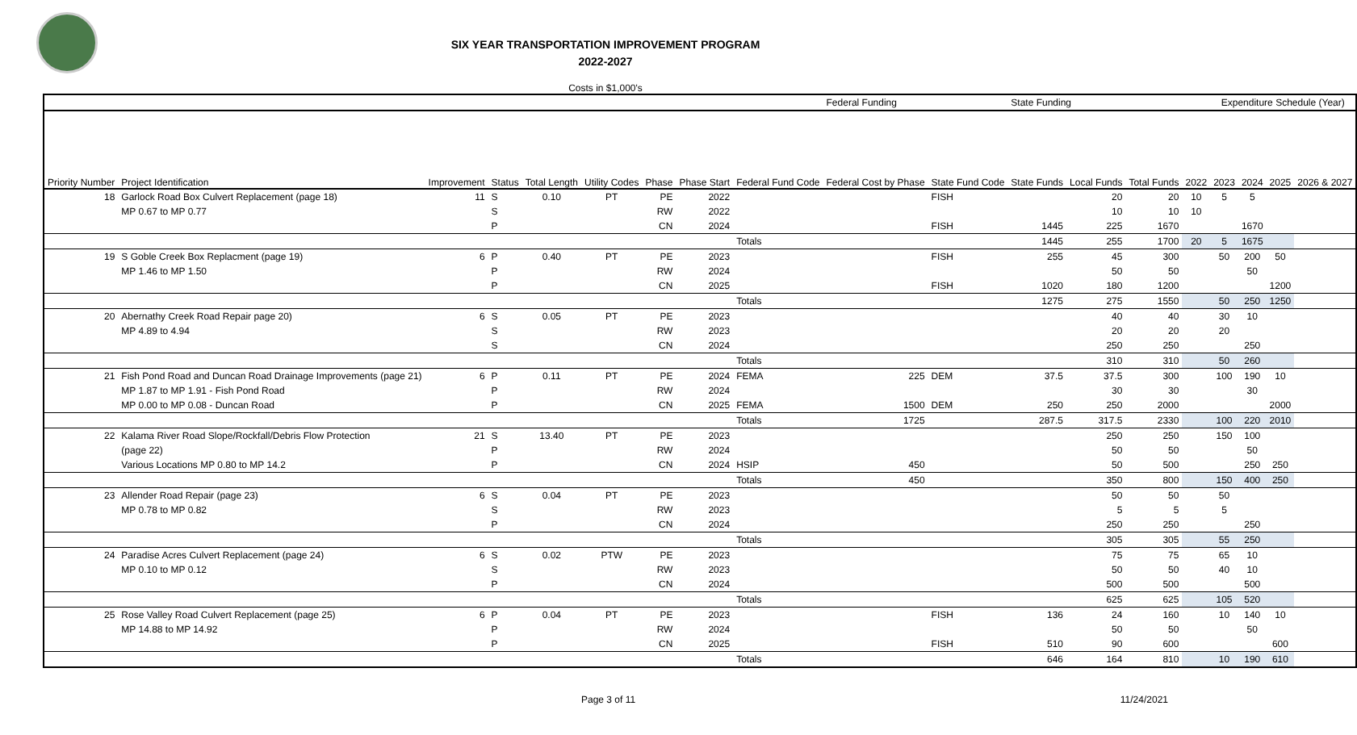SIX YEAR TRANSPORTATION IMPROVEMENT PROGRAM
2022-2027
Costs in $1,000's
| | | | | | | | | | Federal Funding | | State Funding | | | | Expenditure Schedule (Year) | | | |
| --- | --- | --- | --- | --- | --- | --- | --- | --- | --- | --- | --- | --- | --- | --- | --- | --- | --- | --- |
| Priority Number | Project Identification | Improvement | Status | Total Length | Utility Codes | Phase | Phase Start | Federal Fund Code | Federal Cost by Phase | State Fund Code | State Funds | Local Funds | Total Funds | 2022 | 2023 | 2024 | 2025 | 2026 & 2027 |
| 18 | Garlock Road Box Culvert Replacement (page 18) | 11 | S | 0.10 | PT | PE | 2022 | | | FISH | | 20 | 20 | 10 | 5 | 5 | | |
| | MP 0.67 to MP 0.77 | | S | | | RW | 2022 | | | | | 10 | 10 | 10 | | | | |
| | | | P | | | CN | 2024 | | | FISH | 1445 | 225 | 1670 | | | 1670 | | |
| | | | | | | | | Totals | | | 1445 | 255 | 1700 | 20 | 5 | 1675 | | |
| 19 | S Goble Creek Box Replacment (page 19) | 6 | P | 0.40 | PT | PE | 2023 | | | FISH | 255 | 45 | 300 | | 50 | 200 | 50 | |
| | MP 1.46 to MP 1.50 | | P | | | RW | 2024 | | | | | 50 | 50 | | | 50 | | |
| | | | P | | | CN | 2025 | | | FISH | 1020 | 180 | 1200 | | | | 1200 | |
| | | | | | | | | Totals | | | 1275 | 275 | 1550 | | 50 | 250 | 1250 | |
| 20 | Abernathy Creek Road Repair page 20) | 6 | S | 0.05 | PT | PE | 2023 | | | | | 40 | 40 | | 30 | 10 | | |
| | MP 4.89 to 4.94 | | S | | | RW | 2023 | | | | | 20 | 20 | | 20 | | | |
| | | | S | | | CN | 2024 | | | | | 250 | 250 | | | 250 | | |
| | | | | | | | | Totals | | | | 310 | 310 | | 50 | 260 | | |
| 21 | Fish Pond Road and Duncan Road Drainage Improvements (page 21) | 6 | P | 0.11 | PT | PE | 2024 | FEMA | 225 | DEM | 37.5 | 37.5 | 300 | | 100 | 190 | 10 | |
| | MP 1.87 to MP 1.91 - Fish Pond Road | | P | | | RW | 2024 | | | | | 30 | 30 | | | 30 | | |
| | MP 0.00 to MP 0.08 - Duncan Road | | P | | | CN | 2025 | FEMA | 1500 | DEM | 250 | 250 | 2000 | | | | 2000 | |
| | | | | | | | | Totals | 1725 | | 287.5 | 317.5 | 2330 | | 100 | 220 | 2010 | |
| 22 | Kalama River Road Slope/Rockfall/Debris Flow Protection | 21 | S | 13.40 | PT | PE | 2023 | | | | | 250 | 250 | | 150 | 100 | | |
| | (page 22) | | P | | | RW | 2024 | | | | | 50 | 50 | | | 50 | | |
| | Various Locations MP 0.80 to MP 14.2 | | P | | | CN | 2024 | HSIP | 450 | | | 50 | 500 | | | 250 | 250 | |
| | | | | | | | | Totals | 450 | | | 350 | 800 | | 150 | 400 | 250 | |
| 23 | Allender Road Repair (page 23) | 6 | S | 0.04 | PT | PE | 2023 | | | | | 50 | 50 | | 50 | | | |
| | MP 0.78 to MP 0.82 | | S | | | RW | 2023 | | | | | 5 | 5 | | 5 | | | |
| | | | P | | | CN | 2024 | | | | | 250 | 250 | | | 250 | | |
| | | | | | | | | Totals | | | | 305 | 305 | | 55 | 250 | | |
| 24 | Paradise Acres Culvert Replacement (page 24) | 6 | S | 0.02 | PTW | PE | 2023 | | | | | 75 | 75 | | 65 | 10 | | |
| | MP 0.10 to MP 0.12 | | S | | | RW | 2023 | | | | | 50 | 50 | | 40 | 10 | | |
| | | | P | | | CN | 2024 | | | | | 500 | 500 | | | 500 | | |
| | | | | | | | | Totals | | | | 625 | 625 | | 105 | 520 | | |
| 25 | Rose Valley Road Culvert Replacement (page 25) | 6 | P | 0.04 | PT | PE | 2023 | | | FISH | 136 | 24 | 160 | | 10 | 140 | 10 | |
| | MP 14.88 to MP 14.92 | | P | | | RW | 2024 | | | | | 50 | 50 | | | 50 | | |
| | | | P | | | CN | 2025 | | | FISH | 510 | 90 | 600 | | | | 600 | |
| | | | | | | | | Totals | | | 646 | 164 | 810 | | 10 | 190 | 610 | |
Page 3 of 11 11/24/2021